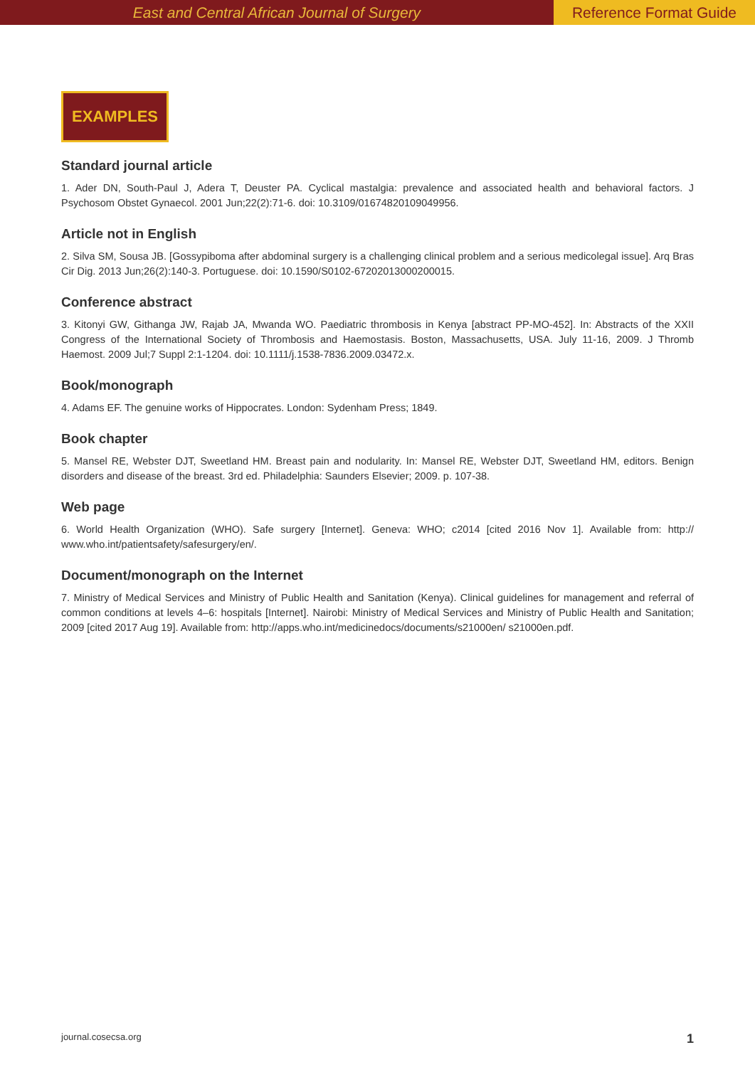East and Central African Journal of Surgery
Reference Format Guide
EXAMPLES
Standard journal article
1. Ader DN, South-Paul J, Adera T, Deuster PA. Cyclical mastalgia: prevalence and associated health and behavioral factors. J Psychosom Obstet Gynaecol. 2001 Jun;22(2):71-6. doi: 10.3109/01674820109049956.
Article not in English
2. Silva SM, Sousa JB. [Gossypiboma after abdominal surgery is a challenging clinical problem and a serious medicolegal issue]. Arq Bras Cir Dig. 2013 Jun;26(2):140-3. Portuguese. doi: 10.1590/S0102-67202013000200015.
Conference abstract
3. Kitonyi GW, Githanga JW, Rajab JA, Mwanda WO. Paediatric thrombosis in Kenya [abstract PP-MO-452]. In: Abstracts of the XXII Congress of the International Society of Thrombosis and Haemostasis. Boston, Massachusetts, USA. July 11-16, 2009. J Thromb Haemost. 2009 Jul;7 Suppl 2:1-1204. doi: 10.1111/j.1538-7836.2009.03472.x.
Book/monograph
4. Adams EF. The genuine works of Hippocrates. London: Sydenham Press; 1849.
Book chapter
5. Mansel RE, Webster DJT, Sweetland HM. Breast pain and nodularity. In: Mansel RE, Webster DJT, Sweetland HM, editors. Benign disorders and disease of the breast. 3rd ed. Philadelphia: Saunders Elsevier; 2009. p. 107-38.
Web page
6. World Health Organization (WHO). Safe surgery [Internet]. Geneva: WHO; c2014 [cited 2016 Nov 1]. Available from: http:// www.who.int/patientsafety/safesurgery/en/.
Document/monograph on the Internet
7. Ministry of Medical Services and Ministry of Public Health and Sanitation (Kenya). Clinical guidelines for management and referral of common conditions at levels 4–6: hospitals [Internet]. Nairobi: Ministry of Medical Services and Ministry of Public Health and Sanitation; 2009 [cited 2017 Aug 19]. Available from: http://apps.who.int/medicinedocs/documents/s21000en/ s21000en.pdf.
journal.cosecsa.org 1